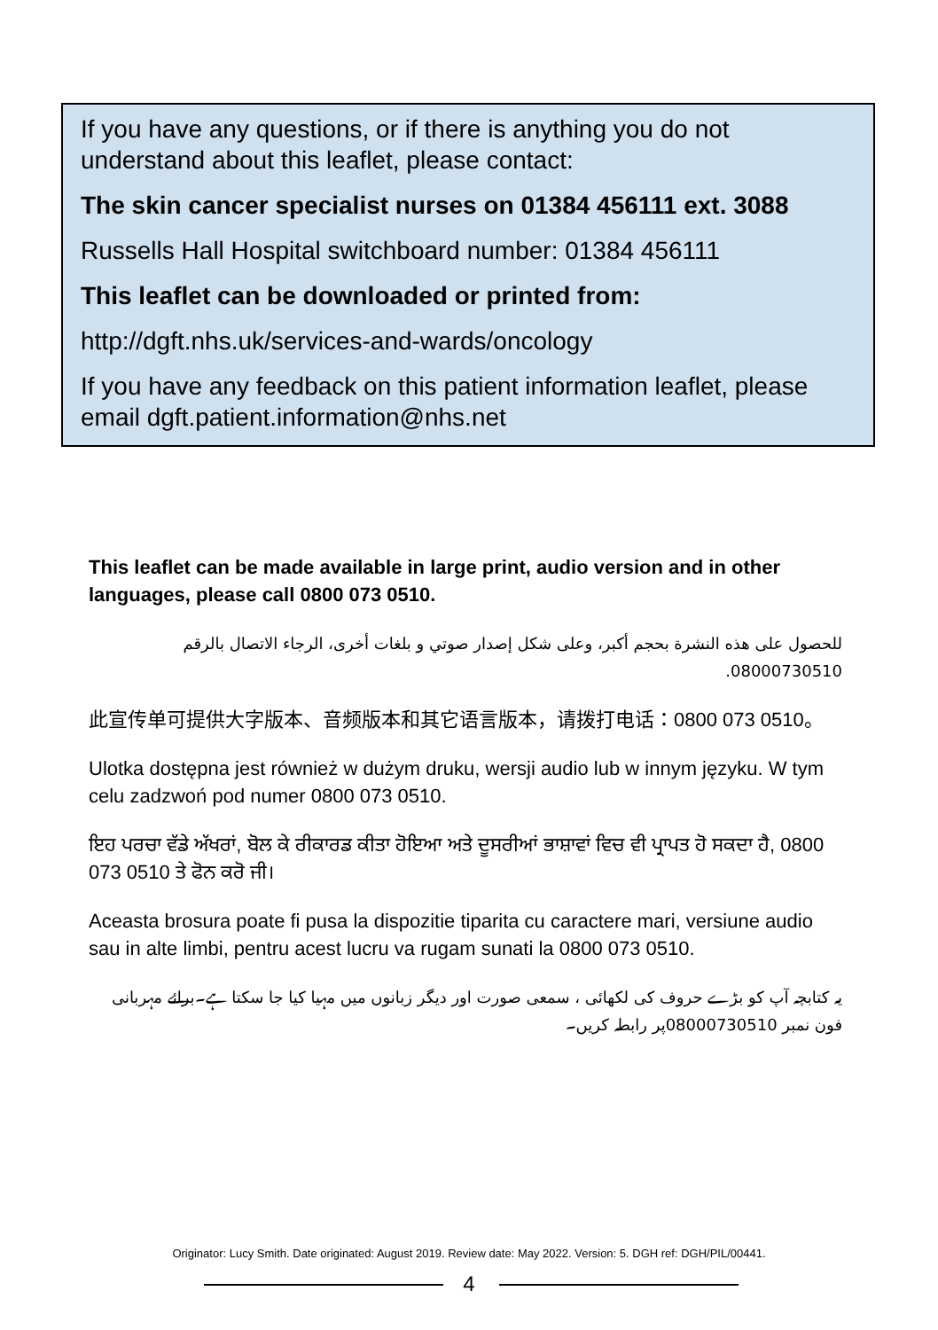If you have any questions, or if there is anything you do not understand about this leaflet, please contact:
The skin cancer specialist nurses on 01384 456111 ext. 3088
Russells Hall Hospital switchboard number: 01384 456111
This leaflet can be downloaded or printed from:
http://dgft.nhs.uk/services-and-wards/oncology
If you have any feedback on this patient information leaflet, please email dgft.patient.information@nhs.net
This leaflet can be made available in large print, audio version and in other languages, please call 0800 073 0510.
للحصول على هذه النشرة بحجم أكبر، وعلى شكل إصدار صوتي و بلغات أخرى، الرجاء الاتصال بالرقم 08000730510.
此宣传单可提供大字版本、音频版本和其它语言版本，请拨打电话：0800 073 0510。
Ulotka dostępna jest również w dużym druku, wersji audio lub w innym języku. W tym celu zadzwoń pod numer 0800 073 0510.
ਇਹ ਪਰਚਾ ਵੱਡੇ ਅੱਖਰਾਂ, ਬੋਲ ਕੇ ਰੀਕਾਰਡ ਕੀਤਾ ਹੋਇਆ ਅਤੇ ਦੂਸਰੀਆਂ ਭਾਸ਼ਾਵਾਂ ਵਿਚ ਵੀ ਪ੍ਰਾਪਤ ਹੋ ਸਕਦਾ ਹੈ, 0800 073 0510 ਤੇ ਫੋਨ ਕਰੋ ਜੀ।
Aceasta brosura poate fi pusa la dispozitie tiparita cu caractere mari, versiune audio sau in alte limbi, pentru acest lucru va rugam sunati la 0800 073 0510.
یہ کتابچہ آپ کو بڑے حروف کی لکھائی ، سمعی صورت اور دیگر زبانوں میں مہیا کیا جا سکتا ہے۔برائے مہربانی فون نمبر 08000730510پر رابطہ کریں۔
Originator: Lucy Smith. Date originated: August 2019. Review date: May 2022. Version: 5. DGH ref: DGH/PIL/00441.
4